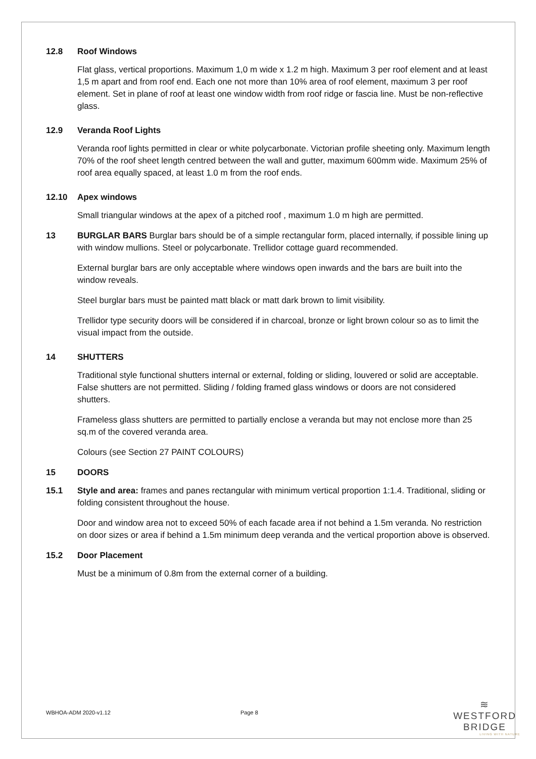12.8 Roof Windows
Flat glass, vertical proportions. Maximum 1,0 m wide x 1.2 m high. Maximum 3 per roof element and at least 1,5 m apart and from roof end. Each one not more than 10% area of roof element, maximum 3 per roof element. Set in plane of roof at least one window width from roof ridge or fascia line. Must be non-reflective glass.
12.9 Veranda Roof Lights
Veranda roof lights permitted in clear or white polycarbonate. Victorian profile sheeting only. Maximum length 70% of the roof sheet length centred between the wall and gutter, maximum 600mm wide. Maximum 25% of roof area equally spaced, at least 1.0 m from the roof ends.
12.10 Apex windows
Small triangular windows at the apex of a pitched roof , maximum 1.0 m high are permitted.
13 BURGLAR BARS Burglar bars should be of a simple rectangular form, placed internally, if possible lining up with window mullions. Steel or polycarbonate. Trellidor cottage guard recommended.
External burglar bars are only acceptable where windows open inwards and the bars are built into the window reveals.
Steel burglar bars must be painted matt black or matt dark brown to limit visibility.
Trellidor type security doors will be considered if in charcoal, bronze or light brown colour so as to limit the visual impact from the outside.
14 SHUTTERS
Traditional style functional shutters internal or external, folding or sliding, louvered or solid are acceptable. False shutters are not permitted. Sliding / folding framed glass windows or doors are not considered shutters.
Frameless glass shutters are permitted to partially enclose a veranda but may not enclose more than 25 sq.m of the covered veranda area.
Colours (see Section 27 PAINT COLOURS)
15 DOORS
15.1 Style and area: frames and panes rectangular with minimum vertical proportion 1:1.4. Traditional, sliding or folding consistent throughout the house.
Door and window area not to exceed 50% of each facade area if not behind a 1.5m veranda. No restriction on door sizes or area if behind a 1.5m minimum deep veranda and the vertical proportion above is observed.
15.2 Door Placement
Must be a minimum of 0.8m from the external corner of a building.
WBHOA-ADM 2020-v1.12 Page 8
≋
WESTFORD BRIDGE
LIVING WITH NATURE